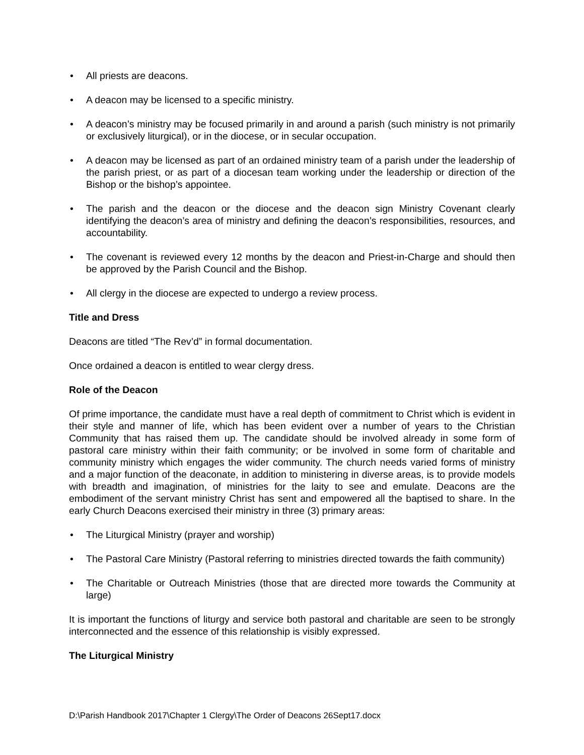• All priests are deacons.
• A deacon may be licensed to a specific ministry.
• A deacon’s ministry may be focused primarily in and around a parish (such ministry is not primarily or exclusively liturgical), or in the diocese, or in secular occupation.
• A deacon may be licensed as part of an ordained ministry team of a parish under the leadership of the parish priest, or as part of a diocesan team working under the leadership or direction of the Bishop or the bishop’s appointee.
• The parish and the deacon or the diocese and the deacon sign Ministry Covenant clearly identifying the deacon’s area of ministry and defining the deacon’s responsibilities, resources, and accountability.
• The covenant is reviewed every 12 months by the deacon and Priest-in-Charge and should then be approved by the Parish Council and the Bishop.
• All clergy in the diocese are expected to undergo a review process.
Title and Dress
Deacons are titled “The Rev’d” in formal documentation.
Once ordained a deacon is entitled to wear clergy dress.
Role of the Deacon
Of prime importance, the candidate must have a real depth of commitment to Christ which is evident in their style and manner of life, which has been evident over a number of years to the Christian Community that has raised them up. The candidate should be involved already in some form of pastoral care ministry within their faith community; or be involved in some form of charitable and community ministry which engages the wider community. The church needs varied forms of ministry and a major function of the deaconate, in addition to ministering in diverse areas, is to provide models with breadth and imagination, of ministries for the laity to see and emulate. Deacons are the embodiment of the servant ministry Christ has sent and empowered all the baptised to share. In the early Church Deacons exercised their ministry in three (3) primary areas:
• The Liturgical Ministry (prayer and worship)
• The Pastoral Care Ministry (Pastoral referring to ministries directed towards the faith community)
• The Charitable or Outreach Ministries (those that are directed more towards the Community at large)
It is important the functions of liturgy and service both pastoral and charitable are seen to be strongly interconnected and the essence of this relationship is visibly expressed.
The Liturgical Ministry
D:\Parish Handbook 2017\Chapter 1 Clergy\The Order of Deacons 26Sept17.docx